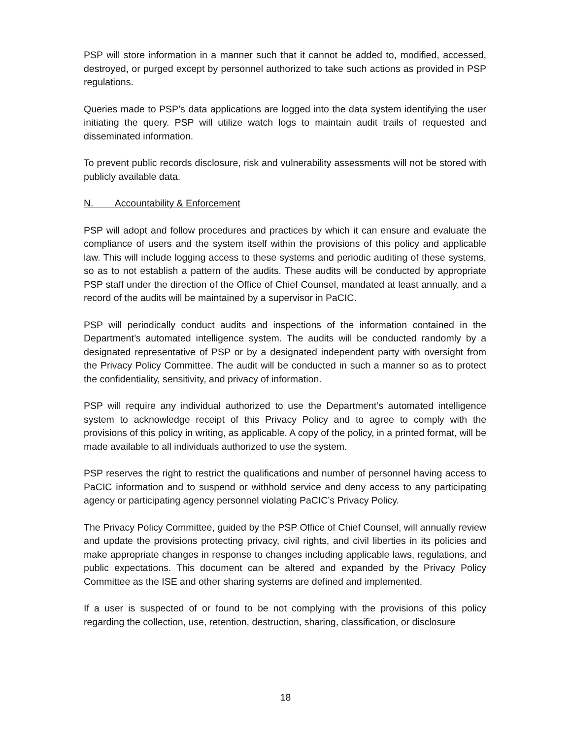PSP will store information in a manner such that it cannot be added to, modified, accessed, destroyed, or purged except by personnel authorized to take such actions as provided in PSP regulations.
Queries made to PSP’s data applications are logged into the data system identifying the user initiating the query. PSP will utilize watch logs to maintain audit trails of requested and disseminated information.
To prevent public records disclosure, risk and vulnerability assessments will not be stored with publicly available data.
N. Accountability & Enforcement
PSP will adopt and follow procedures and practices by which it can ensure and evaluate the compliance of users and the system itself within the provisions of this policy and applicable law. This will include logging access to these systems and periodic auditing of these systems, so as to not establish a pattern of the audits. These audits will be conducted by appropriate PSP staff under the direction of the Office of Chief Counsel, mandated at least annually, and a record of the audits will be maintained by a supervisor in PaCIC.
PSP will periodically conduct audits and inspections of the information contained in the Department’s automated intelligence system. The audits will be conducted randomly by a designated representative of PSP or by a designated independent party with oversight from the Privacy Policy Committee. The audit will be conducted in such a manner so as to protect the confidentiality, sensitivity, and privacy of information.
PSP will require any individual authorized to use the Department’s automated intelligence system to acknowledge receipt of this Privacy Policy and to agree to comply with the provisions of this policy in writing, as applicable. A copy of the policy, in a printed format, will be made available to all individuals authorized to use the system.
PSP reserves the right to restrict the qualifications and number of personnel having access to PaCIC information and to suspend or withhold service and deny access to any participating agency or participating agency personnel violating PaCIC’s Privacy Policy.
The Privacy Policy Committee, guided by the PSP Office of Chief Counsel, will annually review and update the provisions protecting privacy, civil rights, and civil liberties in its policies and make appropriate changes in response to changes including applicable laws, regulations, and public expectations. This document can be altered and expanded by the Privacy Policy Committee as the ISE and other sharing systems are defined and implemented.
If a user is suspected of or found to be not complying with the provisions of this policy regarding the collection, use, retention, destruction, sharing, classification, or disclosure
18